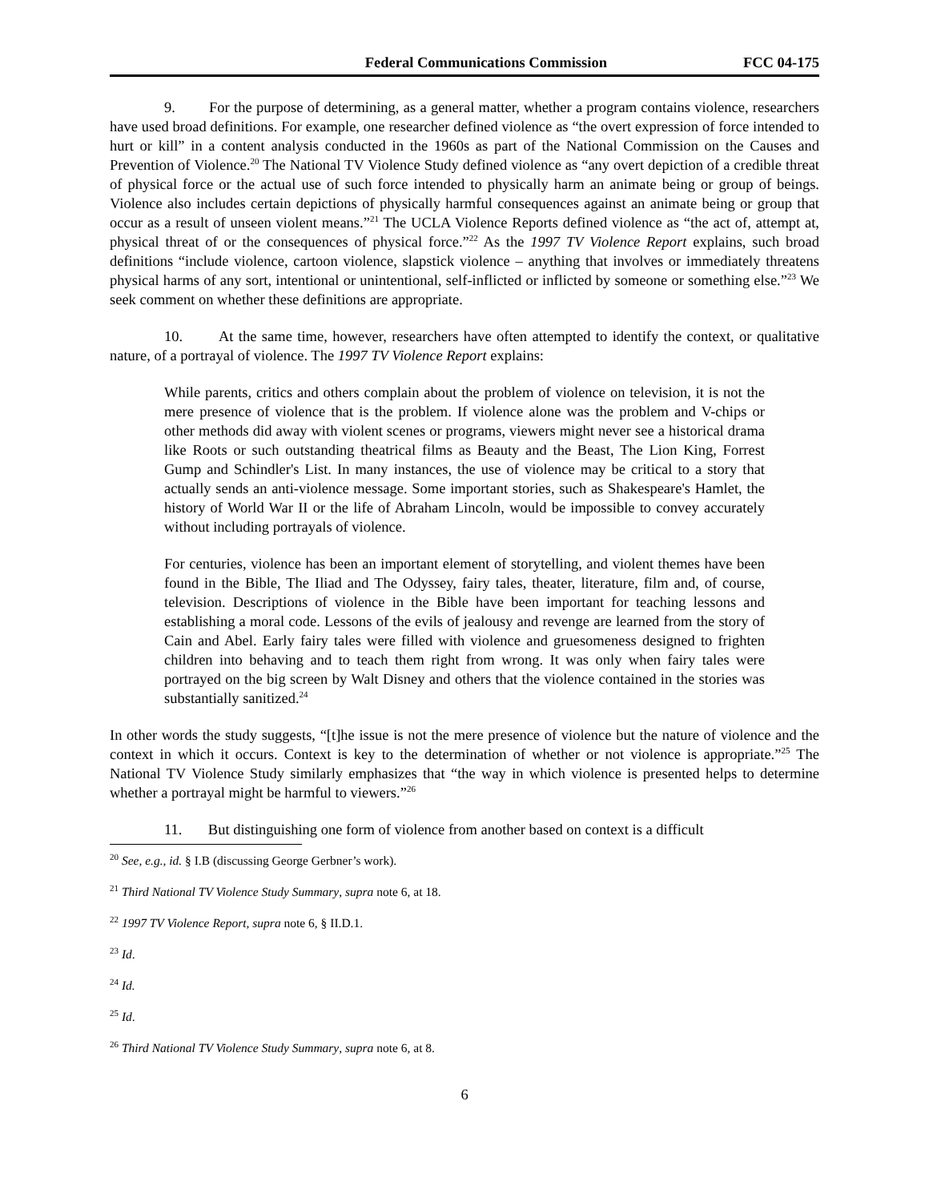Federal Communications Commission FCC 04-175
9. For the purpose of determining, as a general matter, whether a program contains violence, researchers have used broad definitions. For example, one researcher defined violence as “the overt expression of force intended to hurt or kill” in a content analysis conducted in the 1960s as part of the National Commission on the Causes and Prevention of Violence.<sup>20</sup> The National TV Violence Study defined violence as “any overt depiction of a credible threat of physical force or the actual use of such force intended to physically harm an animate being or group of beings. Violence also includes certain depictions of physically harmful consequences against an animate being or group that occur as a result of unseen violent means.”<sup>21</sup> The UCLA Violence Reports defined violence as “the act of, attempt at, physical threat of or the consequences of physical force.”<sup>22</sup> As the 1997 TV Violence Report explains, such broad definitions “include violence, cartoon violence, slapstick violence – anything that involves or immediately threatens physical harms of any sort, intentional or unintentional, self-inflicted or inflicted by someone or something else.”<sup>23</sup> We seek comment on whether these definitions are appropriate.
10. At the same time, however, researchers have often attempted to identify the context, or qualitative nature, of a portrayal of violence. The 1997 TV Violence Report explains:
While parents, critics and others complain about the problem of violence on television, it is not the mere presence of violence that is the problem. If violence alone was the problem and V-chips or other methods did away with violent scenes or programs, viewers might never see a historical drama like Roots or such outstanding theatrical films as Beauty and the Beast, The Lion King, Forrest Gump and Schindler's List. In many instances, the use of violence may be critical to a story that actually sends an anti-violence message. Some important stories, such as Shakespeare's Hamlet, the history of World War II or the life of Abraham Lincoln, would be impossible to convey accurately without including portrayals of violence.
For centuries, violence has been an important element of storytelling, and violent themes have been found in the Bible, The Iliad and The Odyssey, fairy tales, theater, literature, film and, of course, television. Descriptions of violence in the Bible have been important for teaching lessons and establishing a moral code. Lessons of the evils of jealousy and revenge are learned from the story of Cain and Abel. Early fairy tales were filled with violence and gruesomeness designed to frighten children into behaving and to teach them right from wrong. It was only when fairy tales were portrayed on the big screen by Walt Disney and others that the violence contained in the stories was substantially sanitized.<sup>24</sup>
In other words the study suggests, “[t]he issue is not the mere presence of violence but the nature of violence and the context in which it occurs. Context is key to the determination of whether or not violence is appropriate.”<sup>25</sup> The National TV Violence Study similarly emphasizes that “the way in which violence is presented helps to determine whether a portrayal might be harmful to viewers.”<sup>26</sup>
11. But distinguishing one form of violence from another based on context is a difficult
<sup>20</sup> See, e.g., id. § I.B (discussing George Gerbner’s work).
<sup>21</sup> Third National TV Violence Study Summary, supra note 6, at 18.
<sup>22</sup> 1997 TV Violence Report, supra note 6, § II.D.1.
<sup>23</sup> Id.
<sup>24</sup> Id.
<sup>25</sup> Id.
<sup>26</sup> Third National TV Violence Study Summary, supra note 6, at 8.
6